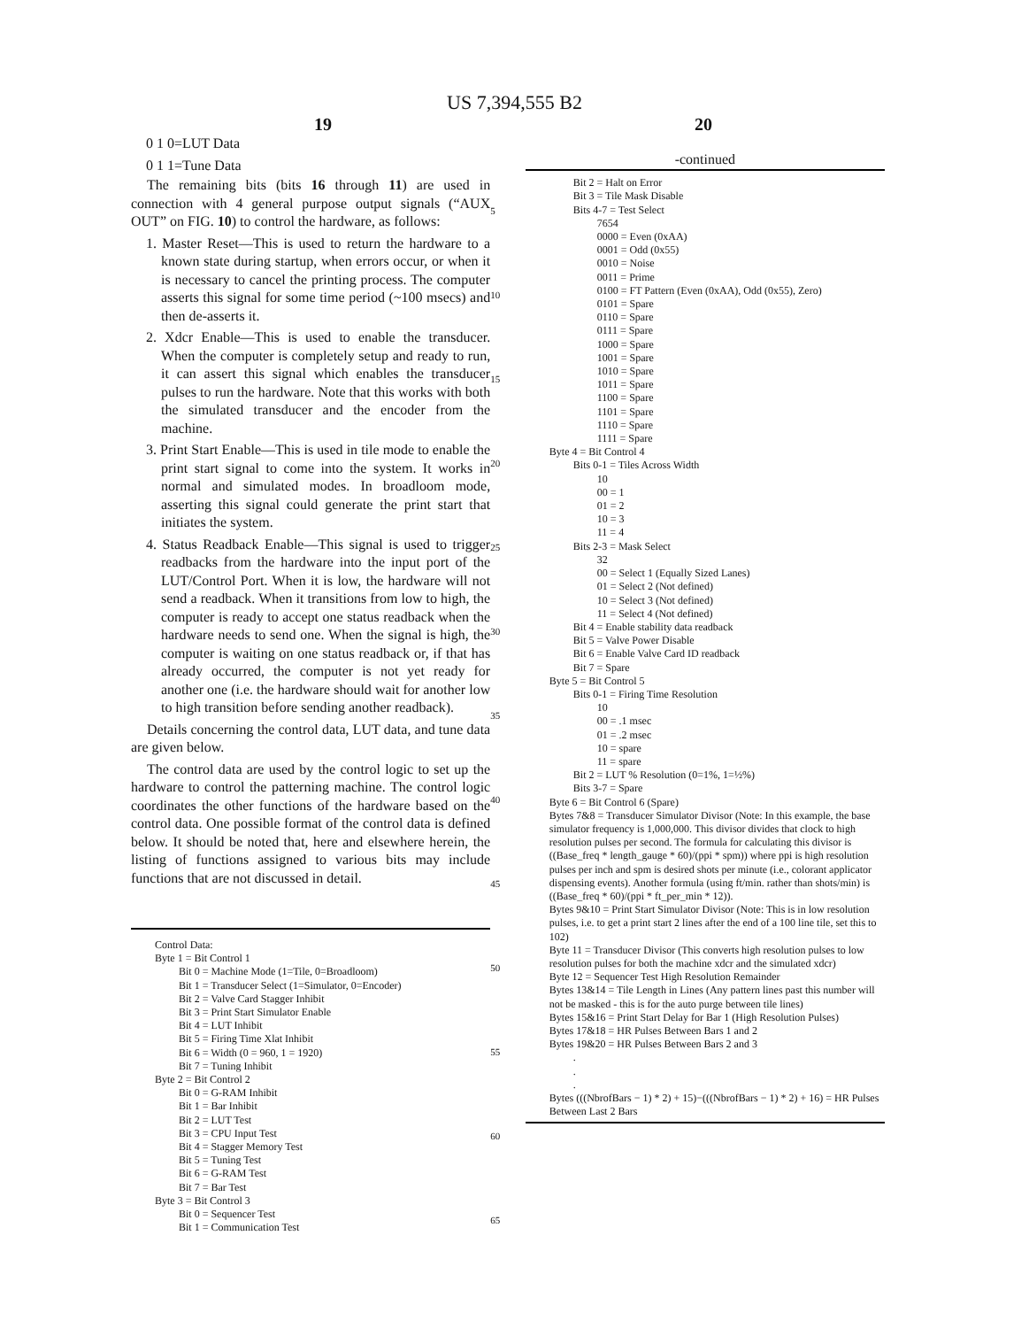US 7,394,555 B2
19 20
0 1 0=LUT Data
0 1 1=Tune Data
The remaining bits (bits 16 through 11) are used in connection with 4 general purpose output signals (“AUX OUT” on FIG. 10) to control the hardware, as follows:
1. Master Reset—This is used to return the hardware to a known state during startup, when errors occur, or when it is necessary to cancel the printing process. The computer asserts this signal for some time period (~100 msecs) and then de-asserts it.
2. Xdcr Enable—This is used to enable the transducer. When the computer is completely setup and ready to run, it can assert this signal which enables the transducer pulses to run the hardware. Note that this works with both the simulated transducer and the encoder from the machine.
3. Print Start Enable—This is used in tile mode to enable the print start signal to come into the system. It works in normal and simulated modes. In broadloom mode, asserting this signal could generate the print start that initiates the system.
4. Status Readback Enable—This signal is used to trigger readbacks from the hardware into the input port of the LUT/Control Port. When it is low, the hardware will not send a readback. When it transitions from low to high, the computer is ready to accept one status readback when the hardware needs to send one. When the signal is high, the computer is waiting on one status readback or, if that has already occurred, the computer is not yet ready for another one (i.e. the hardware should wait for another low to high transition before sending another readback).
Details concerning the control data, LUT data, and tune data are given below.
The control data are used by the control logic to set up the hardware to control the patterning machine. The control logic coordinates the other functions of the hardware based on the control data. One possible format of the control data is defined below. It should be noted that, here and elsewhere herein, the listing of functions assigned to various bits may include functions that are not discussed in detail.
Control Data:
Byte 1 = Bit Control 1
Bit 0 = Machine Mode (1=Tile, 0=Broadloom)
Bit 1 = Transducer Select (1=Simulator, 0=Encoder)
Bit 2 = Valve Card Stagger Inhibit
Bit 3 = Print Start Simulator Enable
Bit 4 = LUT Inhibit
Bit 5 = Firing Time Xlat Inhibit
Bit 6 = Width (0 = 960, 1 = 1920)
Bit 7 = Tuning Inhibit
Byte 2 = Bit Control 2
Bit 0 = G-RAM Inhibit
Bit 1 = Bar Inhibit
Bit 2 = LUT Test
Bit 3 = CPU Input Test
Bit 4 = Stagger Memory Test
Bit 5 = Tuning Test
Bit 6 = G-RAM Test
Bit 7 = Bar Test
Byte 3 = Bit Control 3
Bit 0 = Sequencer Test
Bit 1 = Communication Test
5
10
15
20
25
30
35
40
45
50
55
60
65
-continued
Bit 2 = Halt on Error
Bit 3 = Tile Mask Disable
Bits 4-7 = Test Select
7654
0000 = Even (0xAA)
0001 = Odd (0x55)
0010 = Noise
0011 = Prime
0100 = FT Pattern (Even (0xAA), Odd (0x55), Zero)
0101 = Spare
0110 = Spare
0111 = Spare
1000 = Spare
1001 = Spare
1010 = Spare
1011 = Spare
1100 = Spare
1101 = Spare
1110 = Spare
1111 = Spare
Byte 4 = Bit Control 4
Bits 0-1 = Tiles Across Width
10
00 = 1
01 = 2
10 = 3
11 = 4
Bits 2-3 = Mask Select
32
00 = Select 1 (Equally Sized Lanes)
01 = Select 2 (Not defined)
10 = Select 3 (Not defined)
11 = Select 4 (Not defined)
Bit 4 = Enable stability data readback
Bit 5 = Valve Power Disable
Bit 6 = Enable Valve Card ID readback
Bit 7 = Spare
Byte 5 = Bit Control 5
Bits 0-1 = Firing Time Resolution
10
00 = .1 msec
01 = .2 msec
10 = spare
11 = spare
Bit 2 = LUT % Resolution (0=1%, 1=½%)
Bits 3-7 = Spare
Byte 6 = Bit Control 6 (Spare)
Bytes 7&8 = Transducer Simulator Divisor (Note: In this example, the base simulator frequency is 1,000,000. This divisor divides that clock to high resolution pulses per second. The formula for calculating this divisor is ((Base_freq * length_gauge * 60)/(ppi * spm)) where ppi is high resolution pulses per inch and spm is desired shots per minute (i.e., colorant applicator dispensing events). Another formula (using ft/min. rather than shots/min) is ((Base_freq * 60)/(ppi * ft_per_min * 12)).
Bytes 9&10 = Print Start Simulator Divisor (Note: This is in low resolution pulses, i.e. to get a print start 2 lines after the end of a 100 line tile, set this to 102)
Byte 11 = Transducer Divisor (This converts high resolution pulses to low resolution pulses for both the machine xdcr and the simulated xdcr)
Byte 12 = Sequencer Test High Resolution Remainder
Bytes 13&14 = Tile Length in Lines (Any pattern lines past this number will not be masked - this is for the auto purge between tile lines)
Bytes 15&16 = Print Start Delay for Bar 1 (High Resolution Pulses)
Bytes 17&18 = HR Pulses Between Bars 1 and 2
Bytes 19&20 = HR Pulses Between Bars 2 and 3
.
.
.
Bytes (((NbrofBars − 1) * 2) + 15)−(((NbrofBars − 1) * 2) + 16) = HR Pulses Between Last 2 Bars